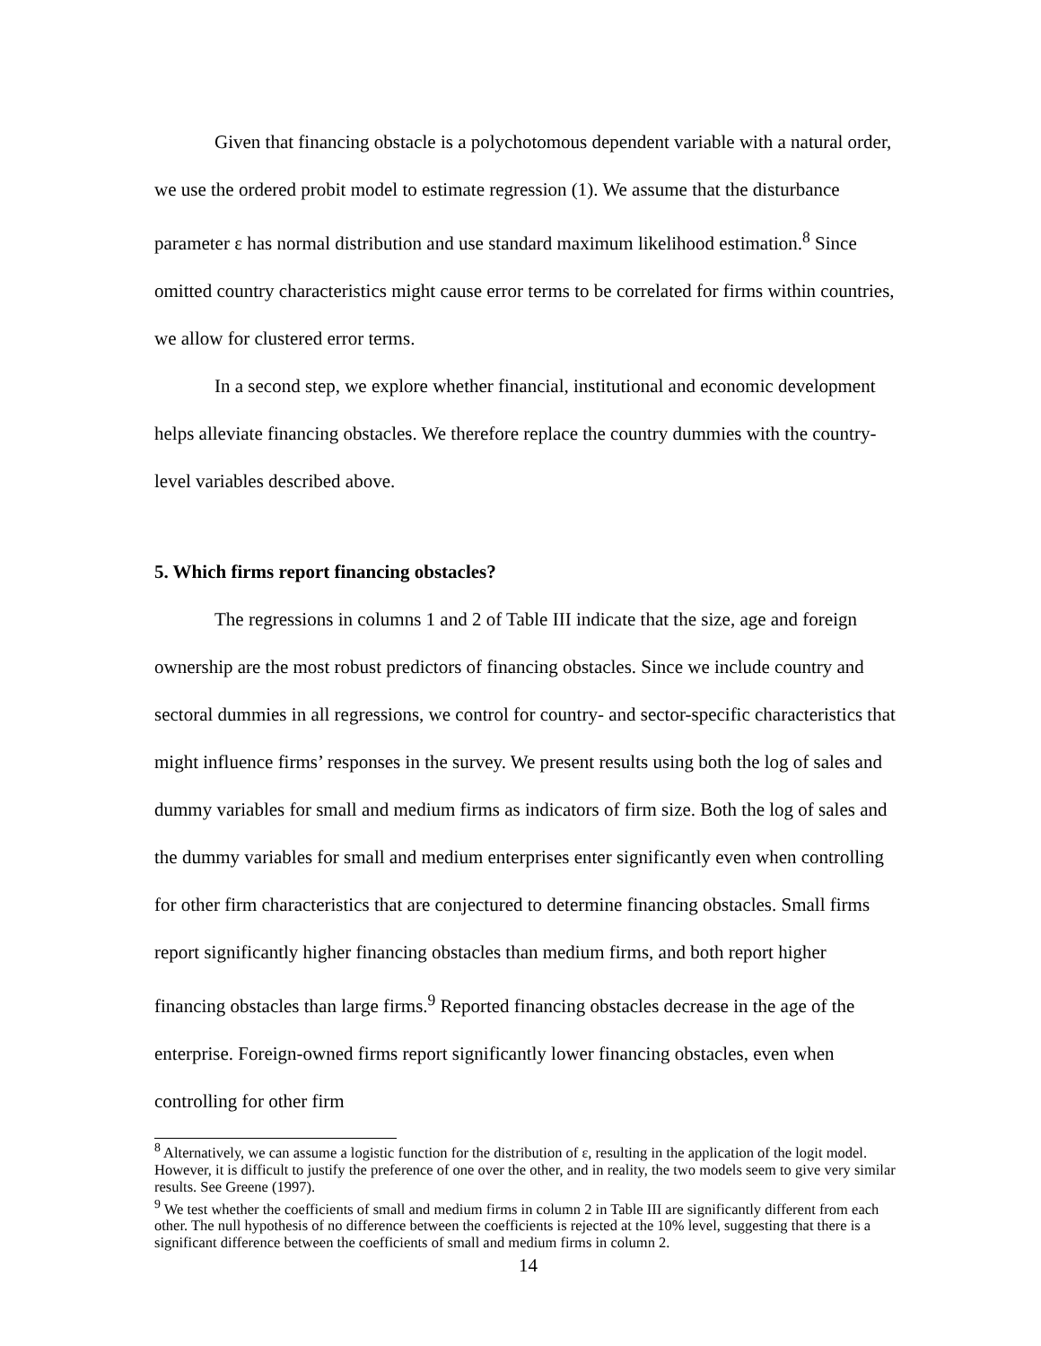Given that financing obstacle is a polychotomous dependent variable with a natural order, we use the ordered probit model to estimate regression (1). We assume that the disturbance parameter ε has normal distribution and use standard maximum likelihood estimation.<sup>8</sup> Since omitted country characteristics might cause error terms to be correlated for firms within countries, we allow for clustered error terms.
In a second step, we explore whether financial, institutional and economic development helps alleviate financing obstacles. We therefore replace the country dummies with the country-level variables described above.
5. Which firms report financing obstacles?
The regressions in columns 1 and 2 of Table III indicate that the size, age and foreign ownership are the most robust predictors of financing obstacles. Since we include country and sectoral dummies in all regressions, we control for country- and sector-specific characteristics that might influence firms’ responses in the survey. We present results using both the log of sales and dummy variables for small and medium firms as indicators of firm size. Both the log of sales and the dummy variables for small and medium enterprises enter significantly even when controlling for other firm characteristics that are conjectured to determine financing obstacles. Small firms report significantly higher financing obstacles than medium firms, and both report higher financing obstacles than large firms.<sup>9</sup> Reported financing obstacles decrease in the age of the enterprise. Foreign-owned firms report significantly lower financing obstacles, even when controlling for other firm
<sup>8</sup> Alternatively, we can assume a logistic function for the distribution of ε, resulting in the application of the logit model. However, it is difficult to justify the preference of one over the other, and in reality, the two models seem to give very similar results. See Greene (1997).
<sup>9</sup> We test whether the coefficients of small and medium firms in column 2 in Table III are significantly different from each other. The null hypothesis of no difference between the coefficients is rejected at the 10% level, suggesting that there is a significant difference between the coefficients of small and medium firms in column 2.
14